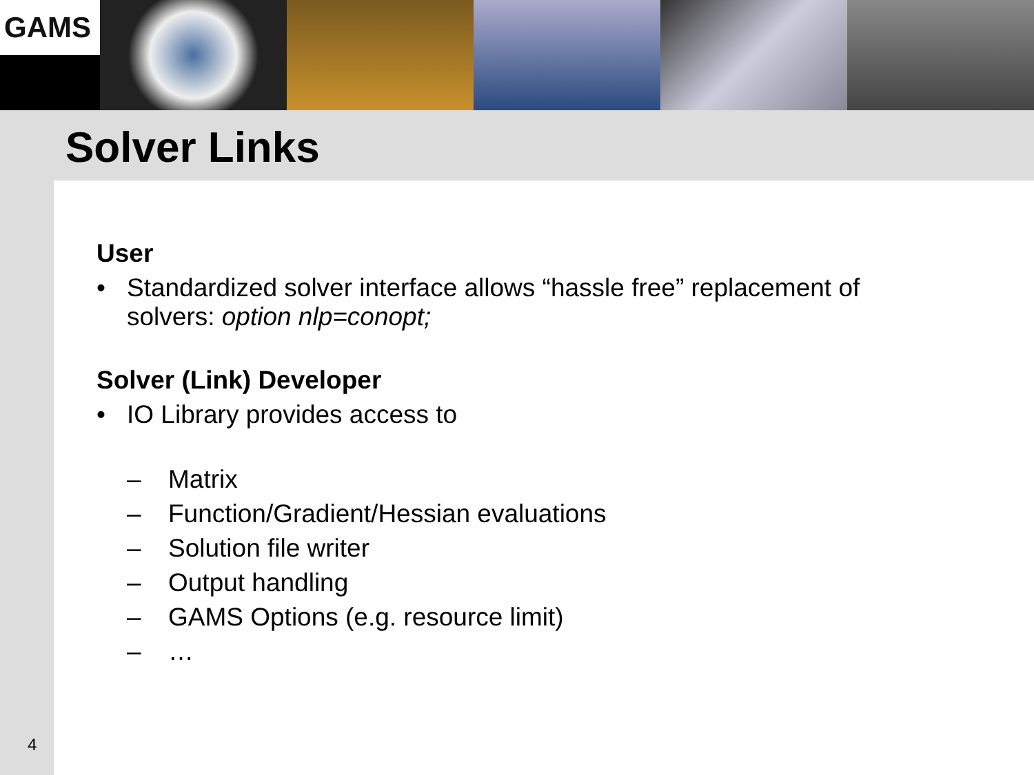GAMS
Solver Links
User
• Standardized solver interface allows “hassle free” replacement of
solvers: option nlp=conopt;
Solver (Link) Developer
• IO Library provides access to
– Matrix
– Function/Gradient/Hessian evaluations
– Solution file writer
– Output handling
– GAMS Options (e.g. resource limit)
– …
4